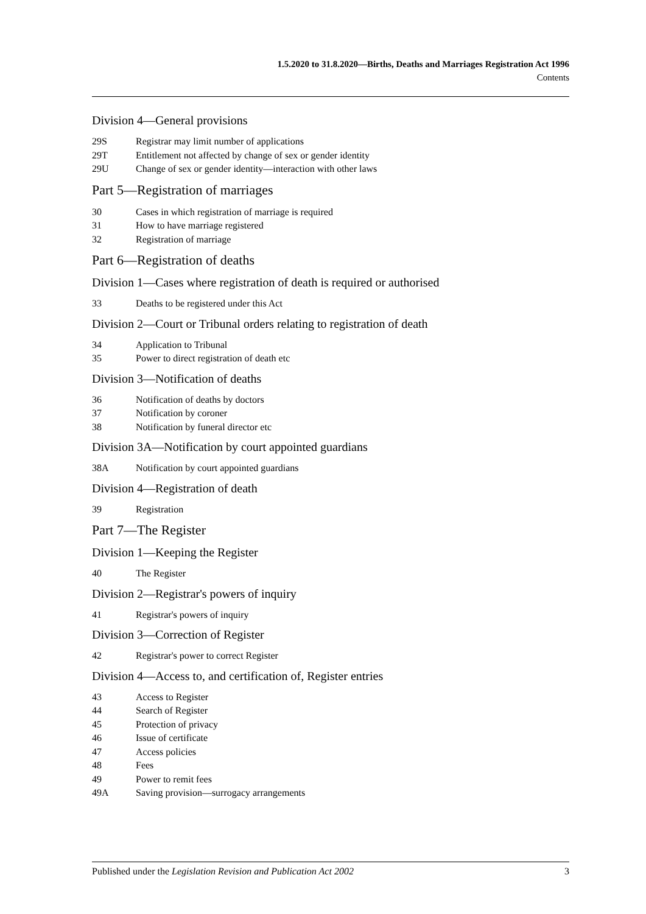1.5.2020 to 31.8.2020—Births, Deaths and Marriages Registration Act 1996
Contents
Division 4—General provisions
29S Registrar may limit number of applications
29T Entitlement not affected by change of sex or gender identity
29U Change of sex or gender identity—interaction with other laws
Part 5—Registration of marriages
30 Cases in which registration of marriage is required
31 How to have marriage registered
32 Registration of marriage
Part 6—Registration of deaths
Division 1—Cases where registration of death is required or authorised
33 Deaths to be registered under this Act
Division 2—Court or Tribunal orders relating to registration of death
34 Application to Tribunal
35 Power to direct registration of death etc
Division 3—Notification of deaths
36 Notification of deaths by doctors
37 Notification by coroner
38 Notification by funeral director etc
Division 3A—Notification by court appointed guardians
38A Notification by court appointed guardians
Division 4—Registration of death
39 Registration
Part 7—The Register
Division 1—Keeping the Register
40 The Register
Division 2—Registrar's powers of inquiry
41 Registrar's powers of inquiry
Division 3—Correction of Register
42 Registrar's power to correct Register
Division 4—Access to, and certification of, Register entries
43 Access to Register
44 Search of Register
45 Protection of privacy
46 Issue of certificate
47 Access policies
48 Fees
49 Power to remit fees
49A Saving provision—surrogacy arrangements
Published under the Legislation Revision and Publication Act 2002 3